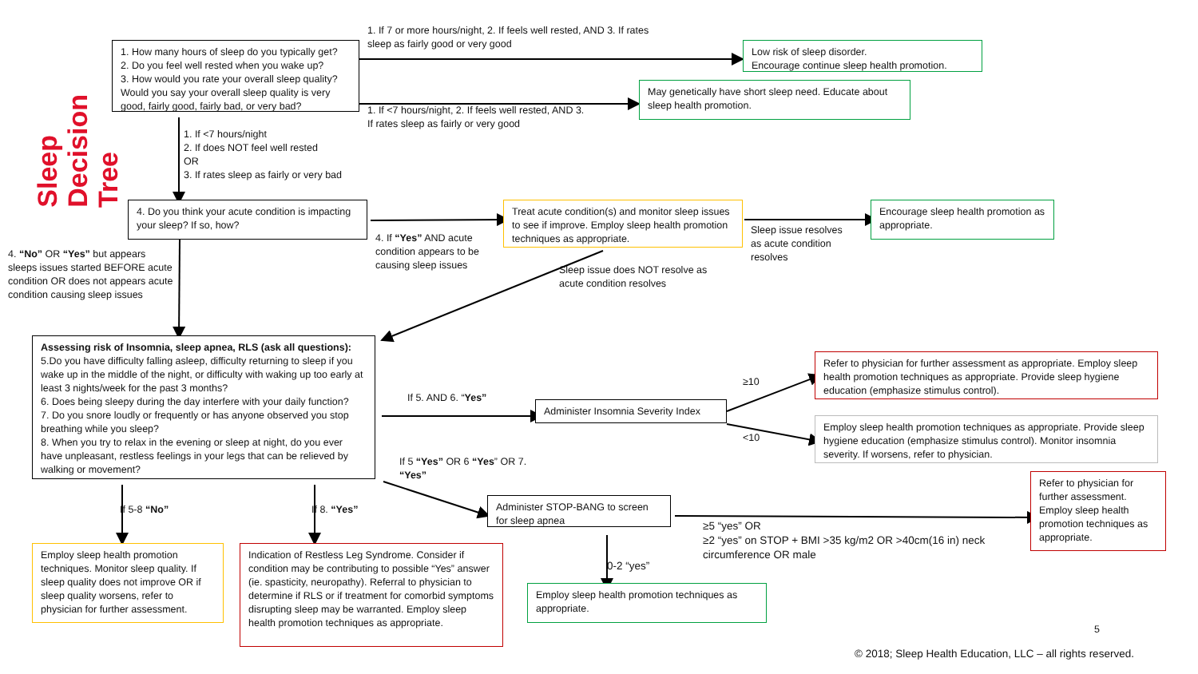Sleep
Decision Tree
1. How many hours of sleep do you typically get?
2. Do you feel well rested when you wake up?
3. How would you rate your overall sleep quality? Would you say your overall sleep quality is very good, fairly good, fairly bad, or very bad?
1. If 7 or more hours/night, 2. If feels well rested, AND 3. If rates sleep as fairly good or very good
Low risk of sleep disorder.
Encourage continue sleep health promotion.
May genetically have short sleep need. Educate about sleep health promotion.
1. If <7 hours/night, 2. If feels well rested, AND 3. If rates sleep as fairly or very good
1. If <7 hours/night
2. If does NOT feel well rested
OR
3. If rates sleep as fairly or very bad
4. Do you think your acute condition is impacting your sleep? If so, how?
Treat acute condition(s) and monitor sleep issues to see if improve. Employ sleep health promotion techniques as appropriate.
Sleep issue resolves as acute condition resolves
Encourage sleep health promotion as appropriate.
4. If “Yes” AND acute condition appears to be causing sleep issues
4. “No” OR “Yes” but appears sleeps issues started BEFORE acute condition OR does not appears acute condition causing sleep issues
Sleep issue does NOT resolve as acute condition resolves
Assessing risk of Insomnia, sleep apnea, RLS (ask all questions):
5.Do you have difficulty falling asleep, difficulty returning to sleep if you wake up in the middle of the night, or difficulty with waking up too early at least 3 nights/week for the past 3 months?
6. Does being sleepy during the day interfere with your daily function?
7. Do you snore loudly or frequently or has anyone observed you stop breathing while you sleep?
8. When you try to relax in the evening or sleep at night, do you ever have unpleasant, restless feelings in your legs that can be relieved by walking or movement?
Refer to physician for further assessment as appropriate. Employ sleep health promotion techniques as appropriate. Provide sleep hygiene education (emphasize stimulus control).
≥10
If 5. AND 6. “Yes”
Administer Insomnia Severity Index
Employ sleep health promotion techniques as appropriate. Provide sleep hygiene education (emphasize stimulus control). Monitor insomnia severity. If worsens, refer to physician.
<10
If 5 “Yes” OR 6 “Yes” OR 7. “Yes”
Refer to physician for further assessment. Employ sleep health promotion techniques as appropriate.
Administer STOP-BANG to screen for sleep apnea
If 5-8 “No”
If 8. “Yes”
≥5 “yes” OR
≥2 “yes” on STOP + BMI >35 kg/m2 OR >40cm(16 in) neck circumference OR male
Employ sleep health promotion techniques. Monitor sleep quality. If sleep quality does not improve OR if sleep quality worsens, refer to physician for further assessment.
Indication of Restless Leg Syndrome. Consider if condition may be contributing to possible “Yes” answer (ie. spasticity, neuropathy). Referral to physician to determine if RLS or if treatment for comorbid symptoms disrupting sleep may be warranted. Employ sleep health promotion techniques as appropriate.
0-2 “yes”
Employ sleep health promotion techniques as appropriate.
5
© 2018; Sleep Health Education, LLC – all rights reserved.